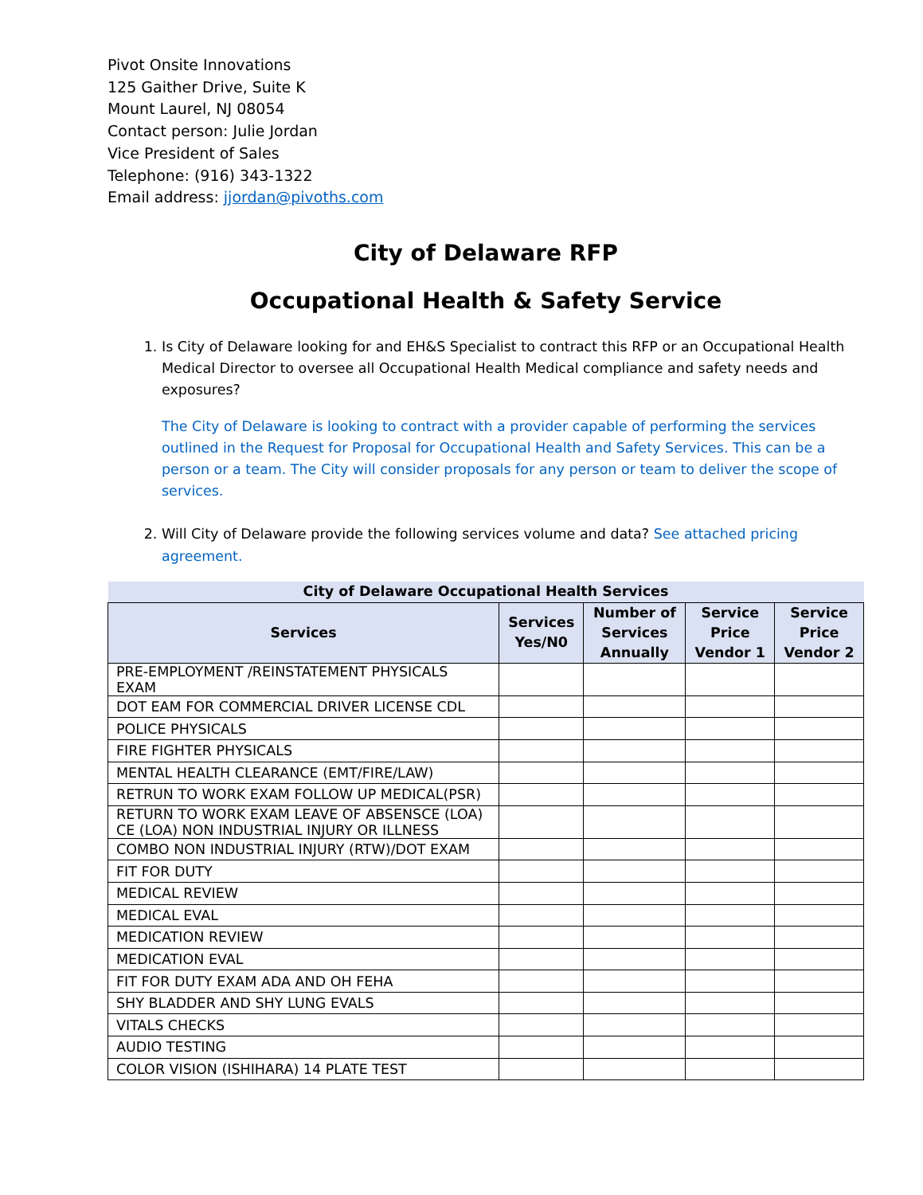Pivot Onsite Innovations
125 Gaither Drive, Suite K
Mount Laurel, NJ 08054
Contact person: Julie Jordan
Vice President of Sales
Telephone: (916) 343-1322
Email address: jjordan@pivoths.com
City of Delaware RFP
Occupational Health & Safety Service
1. Is City of Delaware looking for and EH&S Specialist to contract this RFP or an Occupational Health Medical Director to oversee all Occupational Health Medical compliance and safety needs and exposures?
The City of Delaware is looking to contract with a provider capable of performing the services outlined in the Request for Proposal for Occupational Health and Safety Services. This can be a person or a team. The City will consider proposals for any person or team to deliver the scope of services.
2. Will City of Delaware provide the following services volume and data? See attached pricing agreement.
| City of Delaware Occupational Health Services | | | | |
| --- | --- | --- | --- | --- |
| Services | Services Yes/N0 | Number of Services Annually | Service Price Vendor 1 | Service Price Vendor 2 |
| PRE-EMPLOYMENT /REINSTATEMENT PHYSICALS EXAM | | | | |
| DOT EAM FOR COMMERCIAL DRIVER LICENSE CDL | | | | |
| POLICE PHYSICALS | | | | |
| FIRE FIGHTER PHYSICALS | | | | |
| MENTAL HEALTH CLEARANCE (EMT/FIRE/LAW) | | | | |
| RETRUN TO WORK EXAM FOLLOW UP MEDICAL(PSR) | | | | |
| RETURN TO WORK EXAM LEAVE OF ABSENSCE (LOA) CE (LOA) NON INDUSTRIAL INJURY OR ILLNESS | | | | |
| COMBO NON INDUSTRIAL INJURY (RTW)/DOT EXAM | | | | |
| FIT FOR DUTY | | | | |
| MEDICAL REVIEW | | | | |
| MEDICAL EVAL | | | | |
| MEDICATION REVIEW | | | | |
| MEDICATION EVAL | | | | |
| FIT FOR DUTY EXAM ADA AND OH FEHA | | | | |
| SHY BLADDER AND SHY LUNG EVALS | | | | |
| VITALS CHECKS | | | | |
| AUDIO TESTING | | | | |
| COLOR VISION (ISHIHARA) 14 PLATE TEST | | | | |